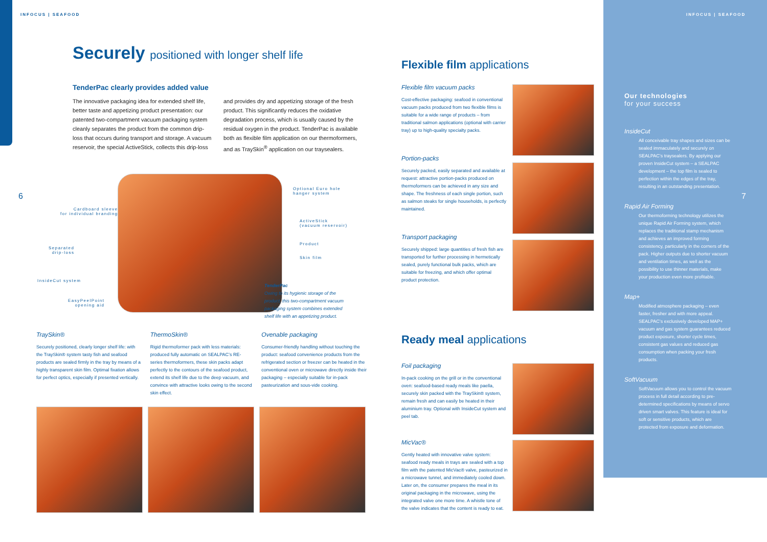INFOCUS | SEAFOOD INFOCUS | SEAFOOD
Securely positioned with longer shelf life
TenderPac clearly provides added value
The innovative packaging idea for extended shelf life, better taste and appetizing product presentation: our patented two-compartment vacuum packaging system cleanly separates the product from the common drip-loss that occurs during transport and storage. A vacuum reservoir, the special ActiveStick, collects this drip-loss
and provides dry and appetizing storage of the fresh product. This significantly reduces the oxidative degradation process, which is usually caused by the residual oxygen in the product. TenderPac is available both as flexible film application on our thermoformers, and as TraySkin<sup>®</sup> application on our traysealers.
6 7
Cardboard sleeve
for individual branding
Separated
drip-loss
InsideCut system
EasyPeelPoint
opening aid
Optional Euro hole
hanger system
ActiveStick
(vacuum reservoir)
Product
Skin film
TenderPac
Owing to its hygienic storage of the product, this two-compartment vacuum packaging system combines extended shelf life with an appetizing product.
TraySkin®
Securely positioned, clearly longer shelf life: with the TraySkin® system tasty fish and seafood products are sealed firmly in the tray by means of a highly transparent skin film. Optimal fixation allows for perfect optics, especially if presented vertically.
ThermoSkin®
Rigid thermoformer pack with less materials: produced fully automatic on SEALPAC’s RE-series thermoformers, these skin packs adapt perfectly to the contours of the seafood product, extend its shelf life due to the deep vacuum, and convince with attractive looks owing to the second skin effect.
Ovenable packaging
Consumer-friendly handling without touching the product: seafood convenience products from the refrigerated section or freezer can be heated in the conventional oven or microwave directly inside their packaging – especially suitable for in-pack pasteurization and sous-vide cooking.
Flexible film applications
Flexible film vacuum packs
Cost-effective packaging: seafood in conventional vacuum packs produced from two flexible films is suitable for a wide range of products – from traditional salmon applications (optional with carrier tray) up to high-quality specialty packs.
Portion-packs
Securely packed, easily separated and available at request: attractive portion-packs produced on thermoformers can be achieved in any size and shape. The freshness of each single portion, such as salmon steaks for single households, is perfectly maintained.
Transport packaging
Securely shipped: large quantities of fresh fish are transported for further processing in hermetically sealed, purely functional bulk packs, which are suitable for freezing, and which offer optimal product protection.
Ready meal applications
Foil packaging
In-pack cooking on the grill or in the conventional oven: seafood-based ready meals like paella, securely skin packed with the TraySkin® system, remain fresh and can easily be heated in their aluminium tray. Optional with InsideCut system and peel tab.
MicVac®
Gently heated with innovative valve system: seafood ready meals in trays are sealed with a top film with the patented MicVac® valve, pasteurized in a microwave tunnel, and immediately cooled down. Later on, the consumer prepares the meal in its original packaging in the microwave, using the integrated valve one more time. A whistle tone of the valve indicates that the content is ready to eat.
Our technologies
for your success
InsideCut
All conceivable tray shapes and sizes can be sealed immaculately and securely on SEALPAC’s traysealers. By applying our proven InsideCut system – a SEALPAC development – the top film is sealed to perfection within the edges of the tray, resulting in an outstanding presentation.
Rapid Air Forming
Our thermoforming technology utilizes the unique Rapid Air Forming system, which replaces the traditional stamp mechanism and achieves an improved forming consistency, particularly in the corners of the pack. Higher outputs due to shorter vacuum and ventilation times, as well as the possibility to use thinner materials, make your production even more profitable.
Map+
Modified atmosphere packaging – even faster, fresher and with more appeal. SEALPAC’s exclusively developed MAP+ vacuum and gas system guarantees reduced product exposure, shorter cycle times, consistent gas values and reduced gas consumption when packing your fresh products.
SoftVacuum
SoftVacuum allows you to control the vacuum process in full detail according to pre-determined specifications by means of servo driven smart valves. This feature is ideal for soft or sensitive products, which are protected from exposure and deformation.